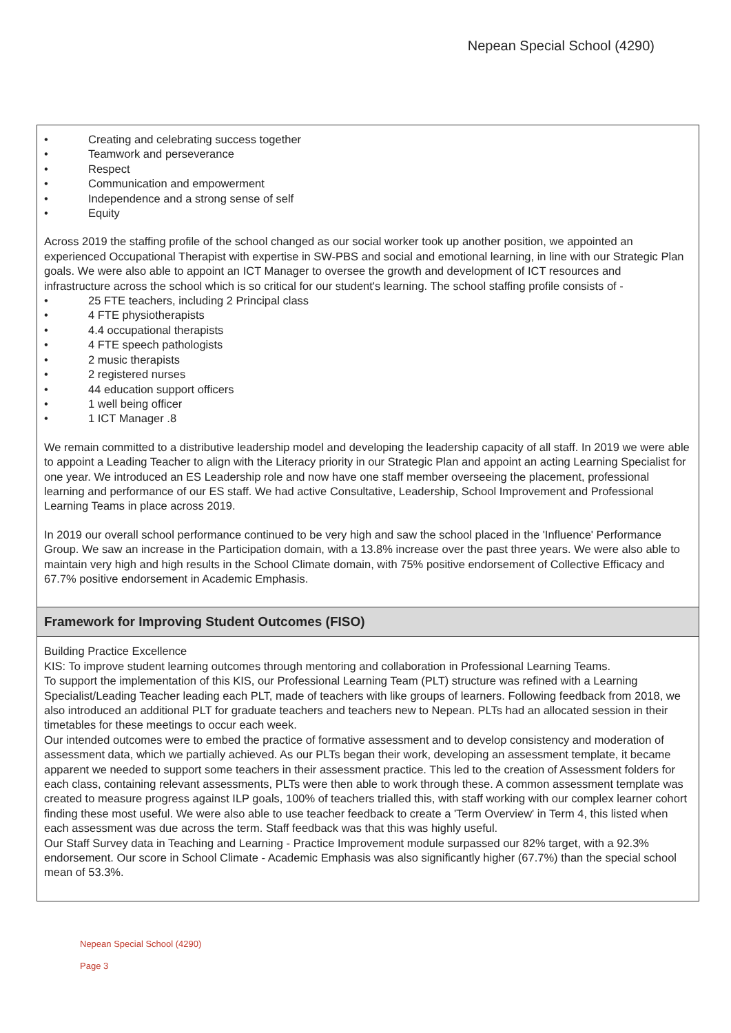Nepean Special School (4290)
• Creating and celebrating success together
• Teamwork and perseverance
• Respect
• Communication and empowerment
• Independence and a strong sense of self
• Equity
Across 2019 the staffing profile of the school changed as our social worker took up another position, we appointed an experienced Occupational Therapist with expertise in SW-PBS and social and emotional learning, in line with our Strategic Plan goals. We were also able to appoint an ICT Manager to oversee the growth and development of ICT resources and infrastructure across the school which is so critical for our student's learning. The school staffing profile consists of -
• 25 FTE teachers, including 2 Principal class
• 4 FTE physiotherapists
• 4.4 occupational therapists
• 4 FTE speech pathologists
• 2 music therapists
• 2 registered nurses
• 44 education support officers
• 1 well being officer
• 1 ICT Manager .8
We remain committed to a distributive leadership model and developing the leadership capacity of all staff. In 2019 we were able to appoint a Leading Teacher to align with the Literacy priority in our Strategic Plan and appoint an acting Learning Specialist for one year. We introduced an ES Leadership role and now have one staff member overseeing the placement, professional learning and performance of our ES staff. We had active Consultative, Leadership, School Improvement and Professional Learning Teams in place across 2019.
In 2019 our overall school performance continued to be very high and saw the school placed in the 'Influence' Performance Group. We saw an increase in the Participation domain, with a 13.8% increase over the past three years. We were also able to maintain very high and high results in the School Climate domain, with 75% positive endorsement of Collective Efficacy and 67.7% positive endorsement in Academic Emphasis.
Framework for Improving Student Outcomes (FISO)
Building Practice Excellence
KIS: To improve student learning outcomes through mentoring and collaboration in Professional Learning Teams.
To support the implementation of this KIS, our Professional Learning Team (PLT) structure was refined with a Learning Specialist/Leading Teacher leading each PLT, made of teachers with like groups of learners. Following feedback from 2018, we also introduced an additional PLT for graduate teachers and teachers new to Nepean. PLTs had an allocated session in their timetables for these meetings to occur each week.
Our intended outcomes were to embed the practice of formative assessment and to develop consistency and moderation of assessment data, which we partially achieved. As our PLTs began their work, developing an assessment template, it became apparent we needed to support some teachers in their assessment practice. This led to the creation of Assessment folders for each class, containing relevant assessments, PLTs were then able to work through these. A common assessment template was created to measure progress against ILP goals, 100% of teachers trialled this, with staff working with our complex learner cohort finding these most useful. We were also able to use teacher feedback to create a 'Term Overview' in Term 4, this listed when each assessment was due across the term. Staff feedback was that this was highly useful.
Our Staff Survey data in Teaching and Learning - Practice Improvement module surpassed our 82% target, with a 92.3% endorsement. Our score in School Climate - Academic Emphasis was also significantly higher (67.7%) than the special school mean of 53.3%.
Nepean Special School (4290)
Page 3